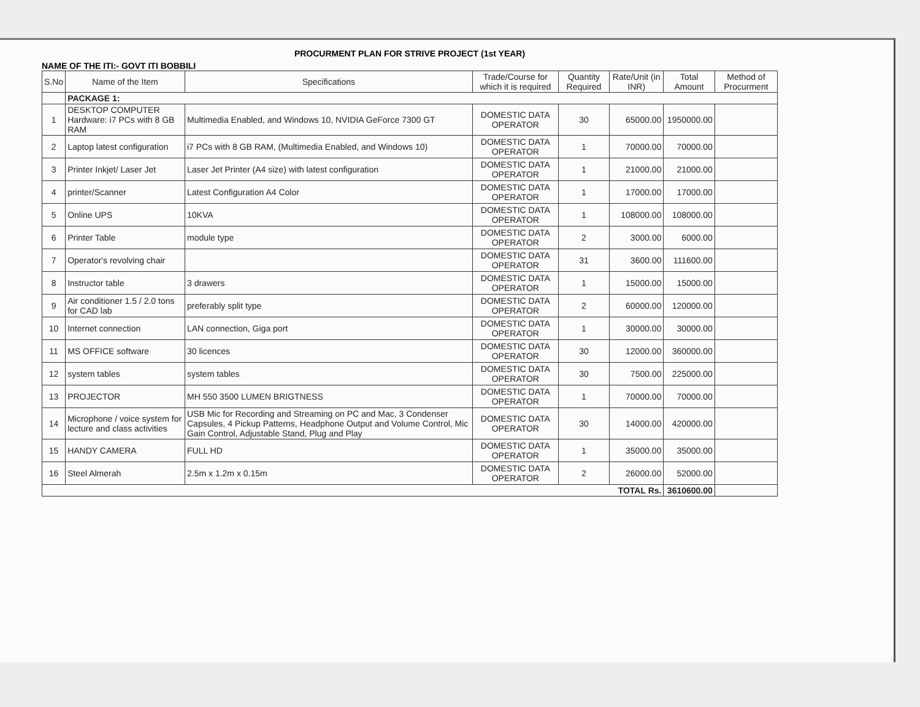PROCURMENT PLAN FOR STRIVE PROJECT (1st YEAR)
NAME OF THE ITI:- GOVT ITI BOBBILI
| S.No | Name of the Item | Specifications | Trade/Course for which it is required | Quantity Required | Rate/Unit (in INR) | Total Amount | Method of Procurment |
| --- | --- | --- | --- | --- | --- | --- | --- |
| | PACKAGE 1: | | | | | | |
| 1 | DESKTOP COMPUTER Hardware: i7 PCs with 8 GB RAM | Multimedia Enabled, and Windows 10, NVIDIA GeForce 7300 GT | DOMESTIC DATA OPERATOR | 30 | 65000.00 | 1950000.00 | |
| 2 | Laptop latest configuration | i7 PCs with 8 GB RAM, (Multimedia Enabled, and Windows 10) | DOMESTIC DATA OPERATOR | 1 | 70000.00 | 70000.00 | |
| 3 | Printer Inkjet/ Laser Jet | Laser Jet Printer (A4 size) with latest configuration | DOMESTIC DATA OPERATOR | 1 | 21000.00 | 21000.00 | |
| 4 | printer/Scanner | Latest Configuration A4 Color | DOMESTIC DATA OPERATOR | 1 | 17000.00 | 17000.00 | |
| 5 | Online UPS | 10KVA | DOMESTIC DATA OPERATOR | 1 | 108000.00 | 108000.00 | |
| 6 | Printer Table | module type | DOMESTIC DATA OPERATOR | 2 | 3000.00 | 6000.00 | |
| 7 | Operator's revolving chair | | DOMESTIC DATA OPERATOR | 31 | 3600.00 | 111600.00 | |
| 8 | Instructor table | 3 drawers | DOMESTIC DATA OPERATOR | 1 | 15000.00 | 15000.00 | |
| 9 | Air conditioner 1.5 / 2.0 tons for CAD lab | preferably split type | DOMESTIC DATA OPERATOR | 2 | 60000.00 | 120000.00 | |
| 10 | Internet connection | LAN connection, Giga port | DOMESTIC DATA OPERATOR | 1 | 30000.00 | 30000.00 | |
| 11 | MS OFFICE software | 30 licences | DOMESTIC DATA OPERATOR | 30 | 12000.00 | 360000.00 | |
| 12 | system tables | system tables | DOMESTIC DATA OPERATOR | 30 | 7500.00 | 225000.00 | |
| 13 | PROJECTOR | MH 550 3500 LUMEN BRIGTNESS | DOMESTIC DATA OPERATOR | 1 | 70000.00 | 70000.00 | |
| 14 | Microphone / voice system for lecture and class activities | USB Mic for Recording and Streaming on PC and Mac, 3 Condenser Capsules, 4 Pickup Patterns, Headphone Output and Volume Control, Mic Gain Control, Adjustable Stand, Plug and Play | DOMESTIC DATA OPERATOR | 30 | 14000.00 | 420000.00 | |
| 15 | HANDY CAMERA | FULL HD | DOMESTIC DATA OPERATOR | 1 | 35000.00 | 35000.00 | |
| 16 | Steel Almerah | 2.5m x 1.2m x 0.15m | DOMESTIC DATA OPERATOR | 2 | 26000.00 | 52000.00 | |
| TOTAL Rs. | | | | | | 3610600.00 | |